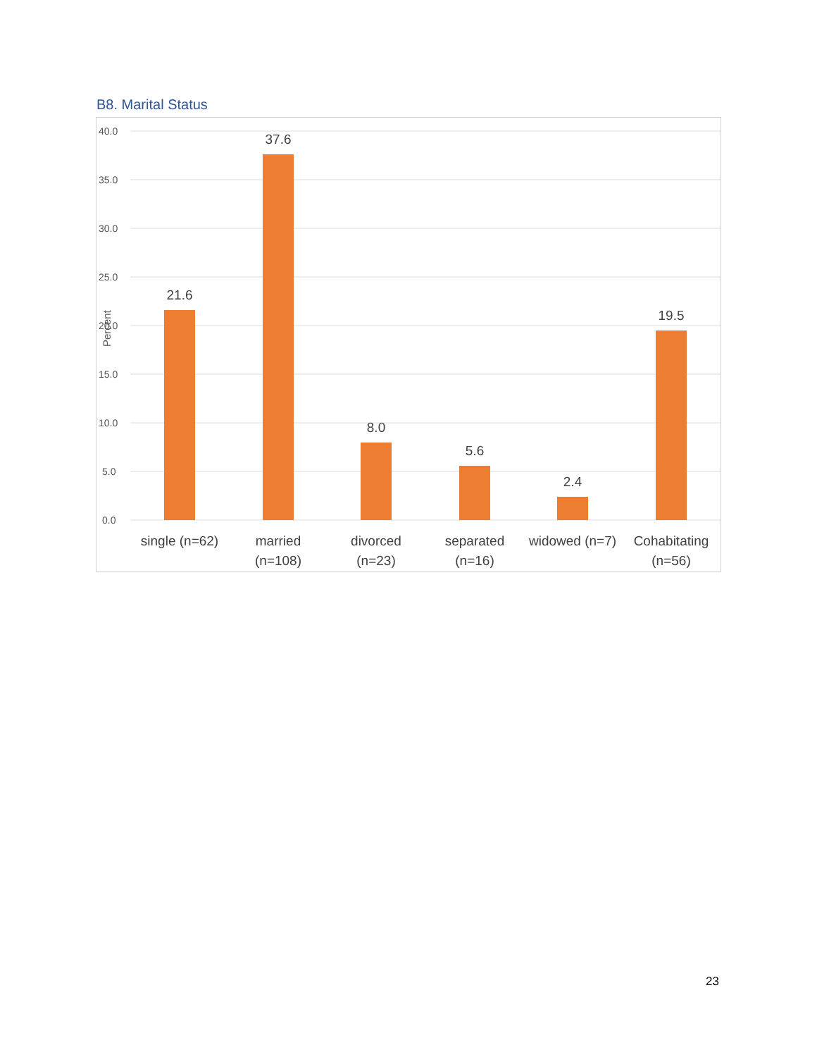B8. Marital Status
40.0
35.0
30.0
25.0
20.0
15.0
10.0
5.0
0.0
Percent
21.6
37.6
8.0
5.6
2.4
19.5
single (n=62)
married
(n=108)
divorced
(n=23)
separated
(n=16)
widowed (n=7)
Cohabitating
(n=56)
23